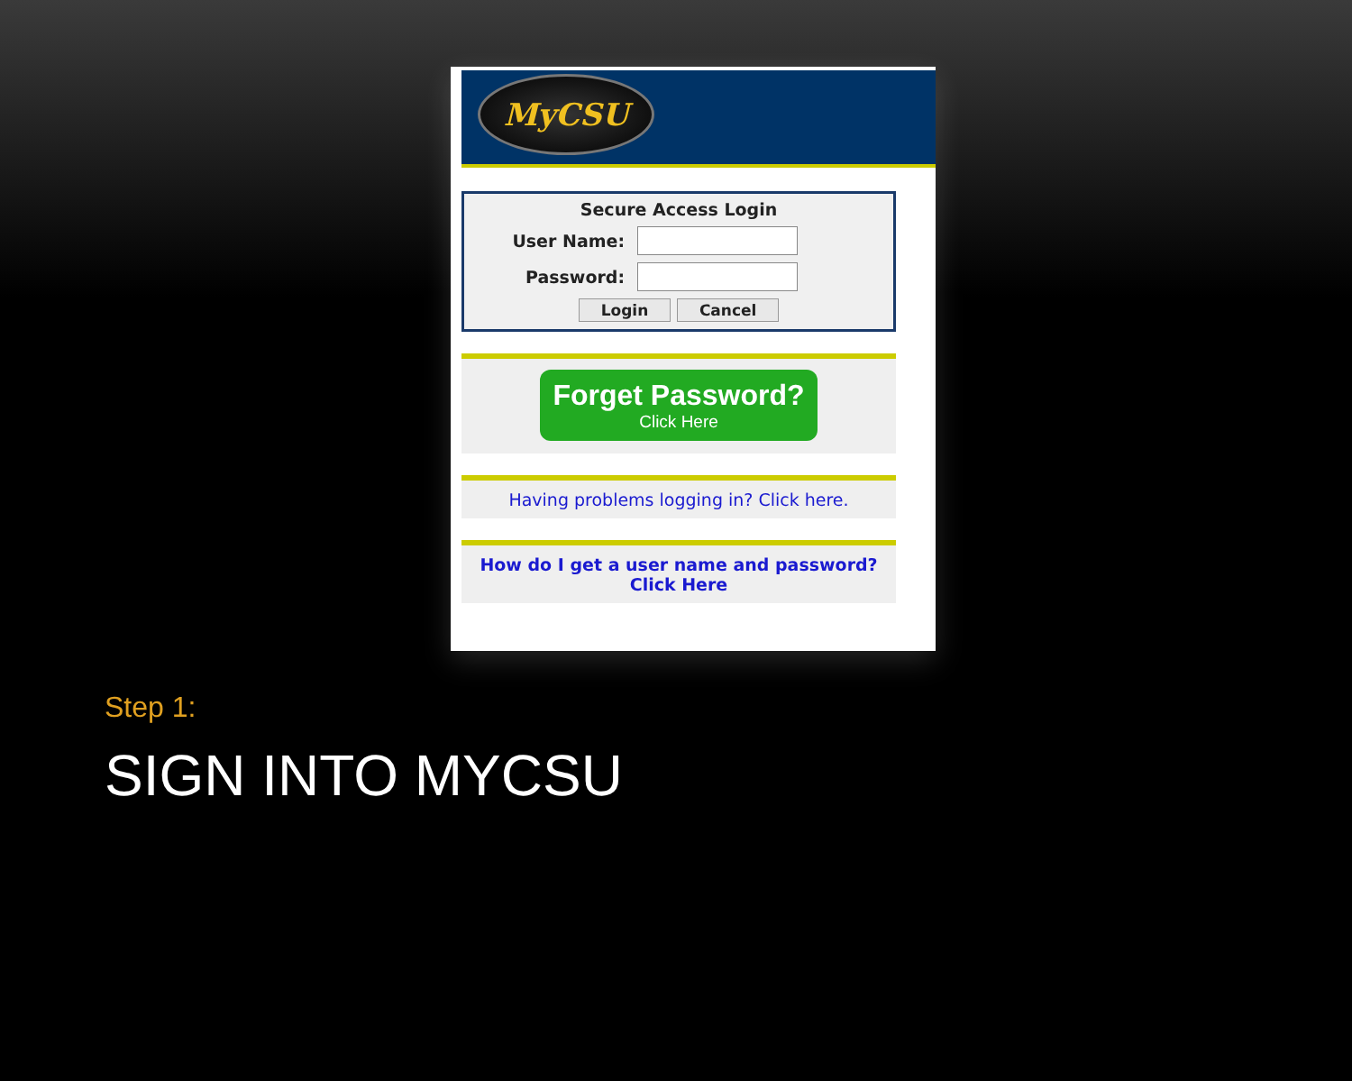MyCSU
Secure Access Login
User Name:
Password:
Login Cancel
Forget Password? Click Here
Having problems logging in? Click here.
How do I get a user name and password?
Click Here
Step 1:
SIGN INTO MYCSU